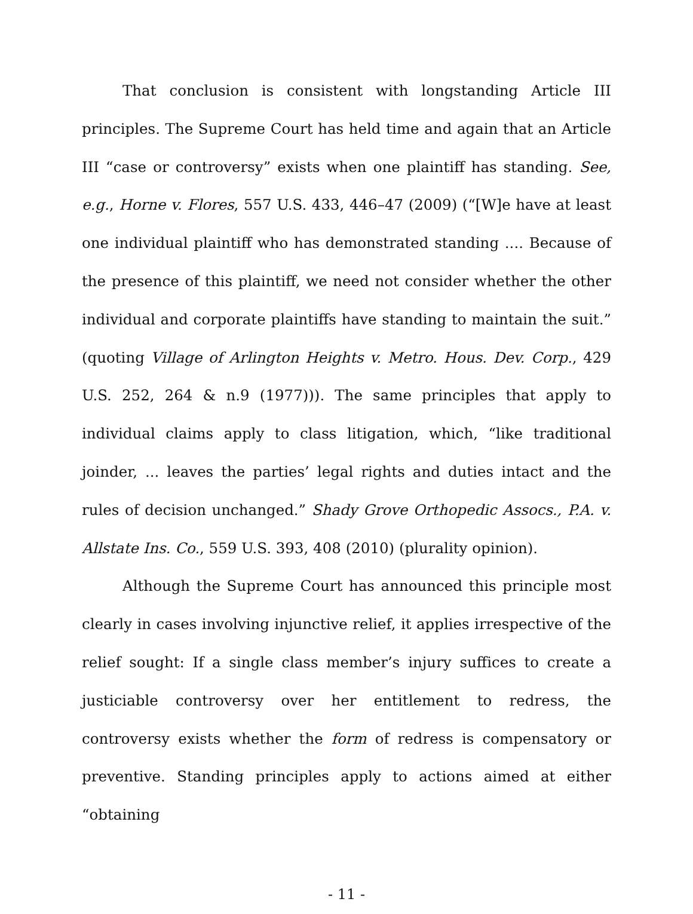That conclusion is consistent with longstanding Article III principles. The Supreme Court has held time and again that an Article III “case or controversy” exists when one plaintiff has standing. See, e.g., Horne v. Flores, 557 U.S. 433, 446–47 (2009) (“[W]e have at least one individual plaintiff who has demonstrated standing .... Because of the presence of this plaintiff, we need not consider whether the other individual and corporate plaintiffs have standing to maintain the suit.” (quoting Village of Arlington Heights v. Metro. Hous. Dev. Corp., 429 U.S. 252, 264 & n.9 (1977))). The same principles that apply to individual claims apply to class litigation, which, “like traditional joinder, ... leaves the parties’ legal rights and duties intact and the rules of decision unchanged.” Shady Grove Orthopedic Assocs., P.A. v. Allstate Ins. Co., 559 U.S. 393, 408 (2010) (plurality opinion).
Although the Supreme Court has announced this principle most clearly in cases involving injunctive relief, it applies irrespective of the relief sought: If a single class member’s injury suffices to create a justiciable controversy over her entitlement to redress, the controversy exists whether the form of redress is compensatory or preventive. Standing principles apply to actions aimed at either “obtaining
- 11 -